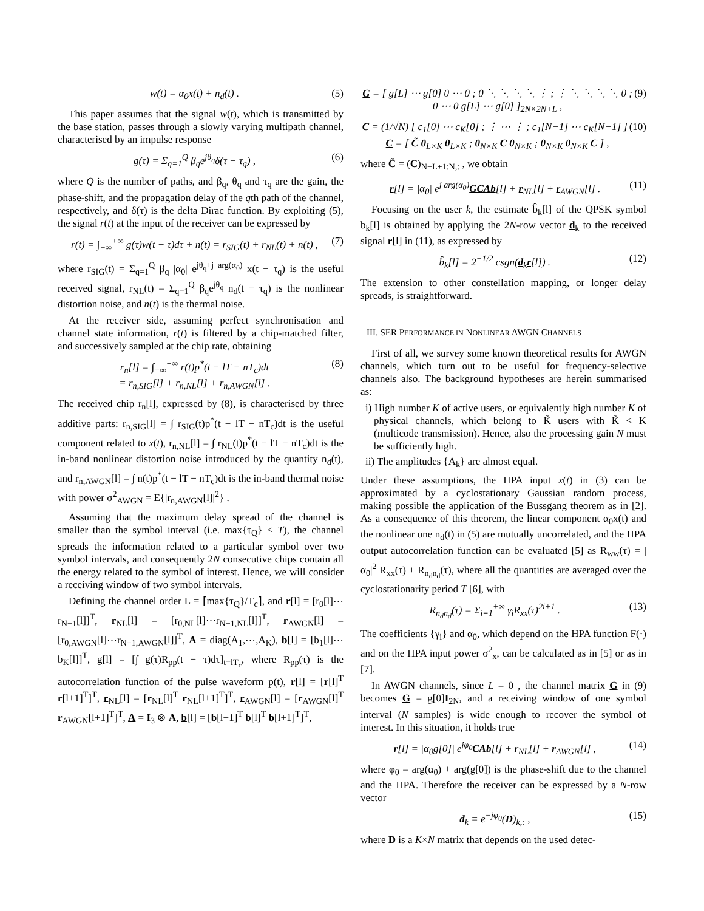w(t) = α<sub>0</sub>x(t) + n<sub>d</sub>(t) . (5)
This paper assumes that the signal w(t), which is transmitted by the base station, passes through a slowly varying multipath channel, characterised by an impulse response
g(τ) = Σ<sub>q=1</sub><sup>Q</sup> β<sub>q</sub>e<sup>jθ<sub>q</sub></sup>δ(τ − τ<sub>q</sub>) , (6)
where Q is the number of paths, and β<sub>q</sub>, θ<sub>q</sub> and τ<sub>q</sub> are the gain, the phase-shift, and the propagation delay of the qth path of the channel, respectively, and δ(τ) is the delta Dirac function. By exploiting (5), the signal r(t) at the input of the receiver can be expressed by
r(t) = ∫<sub>−∞</sub><sup>+∞</sup> g(τ)w(t − τ)dτ + n(t) = r<sub>SIG</sub>(t) + r<sub>NL</sub>(t) + n(t) , (7)
where r<sub>SIG</sub>(t) = Σ<sub>q=1</sub><sup>Q</sup> β<sub>q</sub> |α<sub>0</sub>| e<sup>jθ<sub>q</sub>+j arg(α<sub>0</sub>)</sup> x(t − τ<sub>q</sub>) is the useful received signal, r<sub>NL</sub>(t) = Σ<sub>q=1</sub><sup>Q</sup> β<sub>q</sub>e<sup>jθ<sub>q</sub></sup> n<sub>d</sub>(t − τ<sub>q</sub>) is the nonlinear distortion noise, and n(t) is the thermal noise.
At the receiver side, assuming perfect synchronisation and channel state information, r(t) is filtered by a chip-matched filter, and successively sampled at the chip rate, obtaining
r<sub>n</sub>[l] = ∫<sub>−∞</sub><sup>+∞</sup> r(t)p<sup>*</sup>(t − lT − nT<sub>c</sub>)dt
= r<sub>n,SIG</sub>[l] + r<sub>n,NL</sub>[l] + r<sub>n,AWGN</sub>[l] . (8)
The received chip r<sub>n</sub>[l], expressed by (8), is characterised by three additive parts: r<sub>n,SIG</sub>[l] = ∫ r<sub>SIG</sub>(t)p<sup>*</sup>(t − lT − nT<sub>c</sub>)dt is the useful component related to x(t), r<sub>n,NL</sub>[l] = ∫ r<sub>NL</sub>(t)p<sup>*</sup>(t − lT − nT<sub>c</sub>)dt is the in-band nonlinear distortion noise introduced by the quantity n<sub>d</sub>(t), and r<sub>n,AWGN</sub>[l] = ∫ n(t)p<sup>*</sup>(t − lT − nT<sub>c</sub>)dt is the in-band thermal noise with power σ<sup>2</sup><sub>AWGN</sub> = E{|r<sub>n,AWGN</sub>[l]|<sup>2</sup>} .
Assuming that the maximum delay spread of the channel is smaller than the symbol interval (i.e. max{τ<sub>Q</sub>} < T), the channel spreads the information related to a particular symbol over two symbol intervals, and consequently 2N consecutive chips contain all the energy related to the symbol of interest. Hence, we will consider a receiving window of two symbol intervals.
Defining the channel order L = ⌈max{τ<sub>Q</sub>}/T<sub>c</sub>⌉, and r[l] = [r<sub>0</sub>[l]⋯r<sub>N−1</sub>[l]]<sup>T</sup>, r<sub>NL</sub>[l] = [r<sub>0,NL</sub>[l]⋯r<sub>N−1,NL</sub>[l]]<sup>T</sup>, r<sub>AWGN</sub>[l] = [r<sub>0,AWGN</sub>[l]⋯r<sub>N−1,AWGN</sub>[l]]<sup>T</sup>, A = diag(A<sub>1</sub>,⋯,A<sub>K</sub>), b[l] = [b<sub>1</sub>[l]⋯b<sub>K</sub>[l]]<sup>T</sup>, g[l] = [∫ g(τ)R<sub>pp</sub>(t − τ)dτ]<sub>t=lT<sub>c</sub></sub>, where R<sub>pp</sub>(τ) is the autocorrelation function of the pulse waveform p(t), r[l] = [r[l]<sup>T</sup> r[l+1]<sup>T</sup>]<sup>T</sup>, r<sub>NL</sub>[l] = [r<sub>NL</sub>[l]<sup>T</sup> r<sub>NL</sub>[l+1]<sup>T</sup>]<sup>T</sup>, r<sub>AWGN</sub>[l] = [r<sub>AWGN</sub>[l]<sup>T</sup> r<sub>AWGN</sub>[l+1]<sup>T</sup>]<sup>T</sup>, A = I<sub>3</sub> ⊗ A, b[l] = [b[l−1]<sup>T</sup> b[l]<sup>T</sup> b[l+1]<sup>T</sup>]<sup>T</sup>,
G = [ g[L] ⋯ g[0] 0 ⋯ 0 ; 0 ⋱ ⋱ ⋱ ⋱ ⋮ ; ⋮ ⋱ ⋱ ⋱ ⋱ 0 ; 0 ⋯ 0 g[L] ⋯ g[0] ]<sub>2N×2N+L</sub> , (9)
C = (1/√N) [ c<sub>1</sub>[0] ⋯ c<sub>K</sub>[0] ; ⋮ ⋯ ⋮ ; c<sub>1</sub>[N−1] ⋯ c<sub>K</sub>[N−1] ] C = [ C̃ 0<sub>L×K</sub> 0<sub>L×K</sub> ; 0<sub>N×K</sub> C 0<sub>N×K</sub> ; 0<sub>N×K</sub> 0<sub>N×K</sub> C ] , (10)
where C̃ = (C)<sub>N−L+1:N,:</sub> , we obtain
r[l] = |α<sub>0</sub>| e<sup>j arg(α<sub>0</sub>)</sup>GCAb[l] + r<sub>NL</sub>[l] + r<sub>AWGN</sub>[l] . (11)
Focusing on the user k, the estimate b̂<sub>k</sub>[l] of the QPSK symbol b<sub>k</sub>[l] is obtained by applying the 2N-row vector d<sub>k</sub> to the received signal r[l] in (11), as expressed by
b̂<sub>k</sub>[l] = 2<sup>−1/2</sup> csgn(d<sub>k</sub>r[l]) . (12)
The extension to other constellation mapping, or longer delay spreads, is straightforward.
III. SER PERFORMANCE IN NONLINEAR AWGN CHANNELS
First of all, we survey some known theoretical results for AWGN channels, which turn out to be useful for frequency-selective channels also. The background hypotheses are herein summarised as:
i) High number K of active users, or equivalently high number K of physical channels, which belong to K̃ users with K̃ < K (multicode transmission). Hence, also the processing gain N must be sufficiently high.
ii) The amplitudes {A<sub>k</sub>} are almost equal.
Under these assumptions, the HPA input x(t) in (3) can be approximated by a cyclostationary Gaussian random process, making possible the application of the Bussgang theorem as in [2]. As a consequence of this theorem, the linear component α<sub>0</sub>x(t) and the nonlinear one n<sub>d</sub>(t) in (5) are mutually uncorrelated, and the HPA output autocorrelation function can be evaluated [5] as R<sub>ww</sub>(τ) = |α<sub>0</sub>|<sup>2</sup> R<sub>xx</sub>(τ) + R<sub>n<sub>d</sub>n<sub>d</sub></sub>(τ), where all the quantities are averaged over the cyclostationarity period T [6], with
R<sub>n<sub>d</sub>n<sub>d</sub></sub>(τ) = Σ<sub>i=1</sub><sup>+∞</sup> γ<sub>i</sub>R<sub>xx</sub>(τ)<sup>2i+1</sup> . (13)
The coefficients {γ<sub>i</sub>} and α<sub>0</sub>, which depend on the HPA function F(·) and on the HPA input power σ<sup>2</sup><sub>x</sub>, can be calculated as in [5] or as in [7].
In AWGN channels, since L = 0 , the channel matrix G in (9) becomes G = g[0]I<sub>2N</sub>, and a receiving window of one symbol interval (N samples) is wide enough to recover the symbol of interest. In this situation, it holds true
r[l] = |α<sub>0</sub>g[0]| e<sup>jφ<sub>0</sub></sup>CAb[l] + r<sub>NL</sub>[l] + r<sub>AWGN</sub>[l] , (14)
where φ<sub>0</sub> = arg(α<sub>0</sub>) + arg(g[0]) is the phase-shift due to the channel and the HPA. Therefore the receiver can be expressed by a N-row vector
d<sub>k</sub> = e<sup>−jφ<sub>0</sub></sup>(D)<sub>k,:</sub> , (15)
where D is a K×N matrix that depends on the used detec-